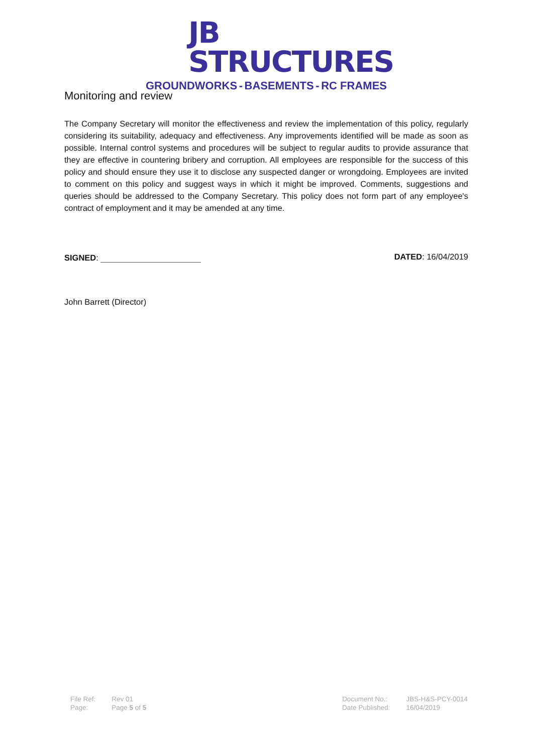JB STRUCTURES
GROUNDWORKS - BASEMENTS - RC FRAMES
Monitoring and review
The Company Secretary will monitor the effectiveness and review the implementation of this policy, regularly considering its suitability, adequacy and effectiveness. Any improvements identified will be made as soon as possible. Internal control systems and procedures will be subject to regular audits to provide assurance that they are effective in countering bribery and corruption. All employees are responsible for the success of this policy and should ensure they use it to disclose any suspected danger or wrongdoing. Employees are invited to comment on this policy and suggest ways in which it might be improved. Comments, suggestions and queries should be addressed to the Company Secretary. This policy does not form part of any employee's contract of employment and it may be amended at any time.
SIGNED: DATED: 16/04/2019
John Barrett (Director)
| File Ref: | Rev 01 |
| Page: | Page 5 of 5 |
| Document No.: | JBS-H&S-PCY-0014 |
| Date Published: | 16/04/2019 |